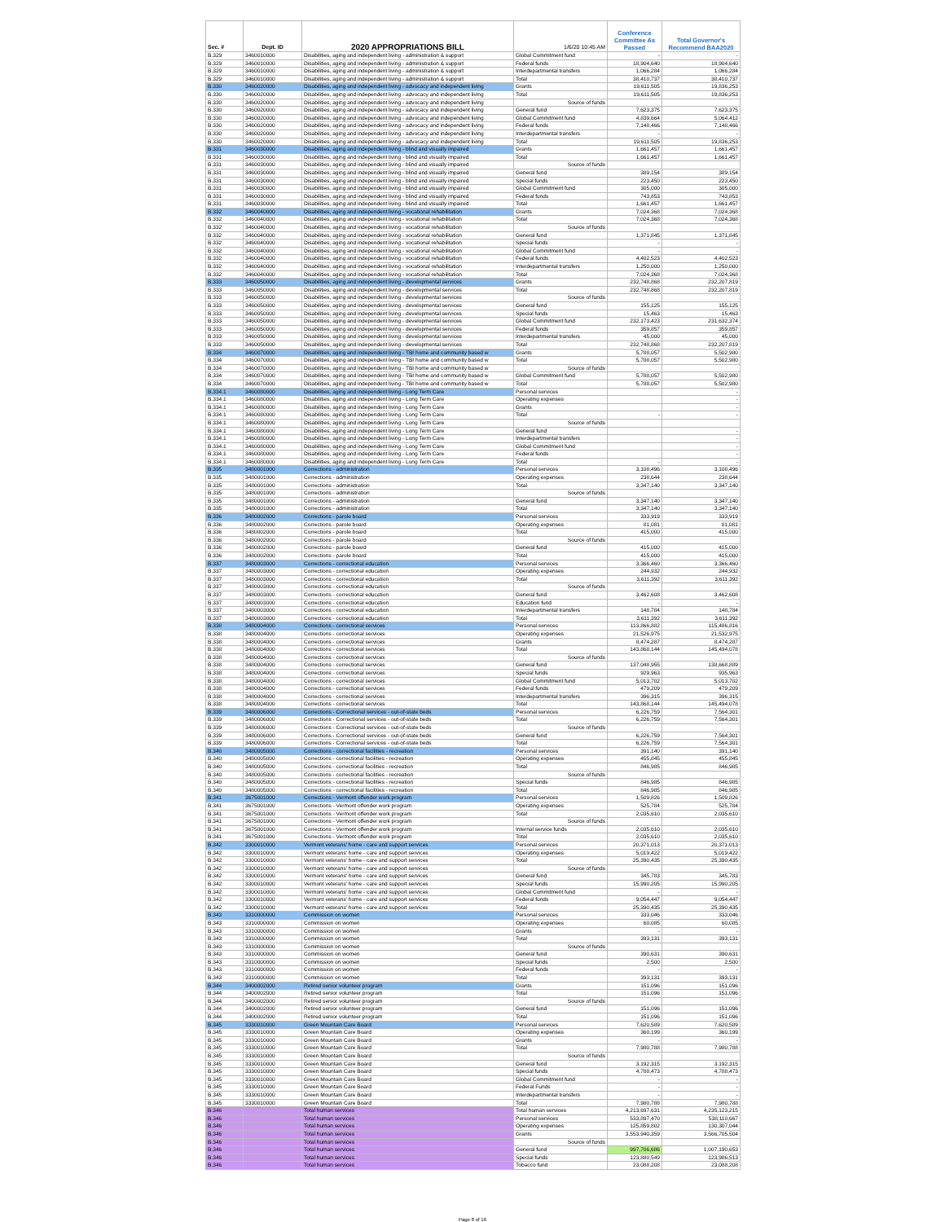| Sec. # | Dept. ID | 2020 APPROPRIATIONS BILL | 1/6/20 10:45 AM | Conference Committee As Passed | Total Governor's Recommend BAA2020 |
| --- | --- | --- | --- | --- | --- |
| B.329 | 3460010000 | Disabilities, aging and independent living - administration & support | Global Commitment fund | - | - |
| B.329 | 3460010000 | Disabilities, aging and independent living - administration & support | Federal funds | 18,904,640 | 18,904,640 |
| B.329 | 3460010000 | Disabilities, aging and independent living - administration & support | Interdepartmental transfers | 1,066,284 | 1,066,284 |
| B.329 | 3460010000 | Disabilities, aging and independent living - administration & support | Total | 38,410,737 | 38,410,737 |
| B.330 | 3460020000 | Disabilities, aging and independent living - advocacy and independent living | Grants | 19,611,505 | 19,836,253 |
| B.330 | 3460020000 | Disabilities, aging and independent living - advocacy and independent living | Total | 19,611,505 | 19,836,253 |
| B.330 | 3460020000 | Disabilities, aging and independent living - advocacy and independent living | Source of funds | | |
| B.330 | 3460020000 | Disabilities, aging and independent living - advocacy and independent living | General fund | 7,623,375 | 7,623,375 |
| B.330 | 3460020000 | Disabilities, aging and independent living - advocacy and independent living | Global Commitment fund | 4,839,664 | 5,064,412 |
| B.330 | 3460020000 | Disabilities, aging and independent living - advocacy and independent living | Federal funds | 7,148,466 | 7,148,466 |
| B.330 | 3460020000 | Disabilities, aging and independent living - advocacy and independent living | Interdepartmental transfers | - | - |
| B.330 | 3460020000 | Disabilities, aging and independent living - advocacy and independent living | Total | 19,611,505 | 19,836,253 |
| B.331 | 3460030000 | Disabilities, aging and independent living - blind and visually impaired | Grants | 1,661,457 | 1,661,457 |
| B.331 | 3460030000 | Disabilities, aging and independent living - blind and visually impaired | Total | 1,661,457 | 1,661,457 |
| B.331 | 3460030000 | Disabilities, aging and independent living - blind and visually impaired | Source of funds | | |
| B.331 | 3460030000 | Disabilities, aging and independent living - blind and visually impaired | General fund | 389,154 | 389,154 |
| B.331 | 3460030000 | Disabilities, aging and independent living - blind and visually impaired | Special funds | 223,450 | 223,450 |
| B.331 | 3460030000 | Disabilities, aging and independent living - blind and visually impaired | Global Commitment fund | 305,000 | 305,000 |
| B.331 | 3460030000 | Disabilities, aging and independent living - blind and visually impaired | Federal funds | 743,853 | 743,853 |
| B.331 | 3460030000 | Disabilities, aging and independent living - blind and visually impaired | Total | 1,661,457 | 1,661,457 |
| B.332 | 3460040000 | Disabilities, aging and independent living - vocational rehabilitation | Grants | 7,024,368 | 7,024,368 |
| B.332 | 3460040000 | Disabilities, aging and independent living - vocational rehabilitation | Total | 7,024,368 | 7,024,368 |
| B.332 | 3460040000 | Disabilities, aging and independent living - vocational rehabilitation | Source of funds | | |
| B.332 | 3460040000 | Disabilities, aging and independent living - vocational rehabilitation | General fund | 1,371,845 | 1,371,845 |
| B.332 | 3460040000 | Disabilities, aging and independent living - vocational rehabilitation | Special funds | - | - |
| B.332 | 3460040000 | Disabilities, aging and independent living - vocational rehabilitation | Global Commitment fund | - | - |
| B.332 | 3460040000 | Disabilities, aging and independent living - vocational rehabilitation | Federal funds | 4,402,523 | 4,402,523 |
| B.332 | 3460040000 | Disabilities, aging and independent living - vocational rehabilitation | Interdepartmental transfers | 1,250,000 | 1,250,000 |
| B.332 | 3460040000 | Disabilities, aging and independent living - vocational rehabilitation | Total | 7,024,368 | 7,024,368 |
| B.333 | 3460050000 | Disabilities, aging and independent living - developmental services | Grants | 232,748,868 | 232,207,819 |
| B.333 | 3460050000 | Disabilities, aging and independent living - developmental services | Total | 232,748,868 | 232,207,819 |
| B.333 | 3460050000 | Disabilities, aging and independent living - developmental services | Source of funds | | |
| B.333 | 3460050000 | Disabilities, aging and independent living - developmental services | General fund | 155,125 | 155,125 |
| B.333 | 3460050000 | Disabilities, aging and independent living - developmental services | Special funds | 15,463 | 15,463 |
| B.333 | 3460050000 | Disabilities, aging and independent living - developmental services | Global Commitment fund | 232,173,423 | 231,632,374 |
| B.333 | 3460050000 | Disabilities, aging and independent living - developmental services | Federal funds | 359,857 | 359,857 |
| B.333 | 3460050000 | Disabilities, aging and independent living - developmental services | Interdepartmental transfers | 45,000 | 45,000 |
| B.333 | 3460050000 | Disabilities, aging and independent living - developmental services | Total | 232,748,868 | 232,207,819 |
| B.334 | 3460070000 | Disabilities, aging and independent living - TBI home and community based w | Grants | 5,788,057 | 5,502,980 |
| B.334 | 3460070000 | Disabilities, aging and independent living - TBI home and community based w | Total | 5,788,057 | 5,502,980 |
| B.334 | 3460070000 | Disabilities, aging and independent living - TBI home and community based w | Source of funds | | |
| B.334 | 3460070000 | Disabilities, aging and independent living - TBI home and community based w | Global Commitment fund | 5,788,057 | 5,502,980 |
| B.334 | 3460070000 | Disabilities, aging and independent living - TBI home and community based w | Total | 5,788,057 | 5,502,980 |
| B.334.1 | 3460080000 | Disabilities, aging and independent living - Long Term Care | Personal services | | - |
| B.334.1 | 3460080000 | Disabilities, aging and independent living - Long Term Care | Operating expenses | | - |
| B.334.1 | 3460080000 | Disabilities, aging and independent living - Long Term Care | Grants | | - |
| B.334.1 | 3460080000 | Disabilities, aging and independent living - Long Term Care | Total | - | - |
| B.334.1 | 3460080000 | Disabilities, aging and independent living - Long Term Care | Source of funds | | |
| B.334.1 | 3460080000 | Disabilities, aging and independent living - Long Term Care | General fund | | - |
| B.334.1 | 3460080000 | Disabilities, aging and independent living - Long Term Care | Interdepartmental transfers | | - |
| B.334.1 | 3460080000 | Disabilities, aging and independent living - Long Term Care | Global Commitment fund | | - |
| B.334.1 | 3460080000 | Disabilities, aging and independent living - Long Term Care | Federal funds | | - |
| B.334.1 | 3460080000 | Disabilities, aging and independent living - Long Term Care | Total | - | - |
| B.335 | 3480001000 | Corrections - administration | Personal services | 3,108,496 | 3,108,496 |
| B.335 | 3480001000 | Corrections - administration | Operating expenses | 238,644 | 238,644 |
| B.335 | 3480001000 | Corrections - administration | Total | 3,347,140 | 3,347,140 |
| B.335 | 3480001000 | Corrections - administration | Source of funds | | |
| B.335 | 3480001000 | Corrections - administration | General fund | 3,347,140 | 3,347,140 |
| B.335 | 3480001000 | Corrections - administration | Total | 3,347,140 | 3,347,140 |
| B.336 | 3480002000 | Corrections - parole board | Personal services | 333,919 | 333,919 |
| B.336 | 3480002000 | Corrections - parole board | Operating expenses | 81,081 | 81,081 |
| B.336 | 3480002000 | Corrections - parole board | Total | 415,000 | 415,000 |
| B.336 | 3480002000 | Corrections - parole board | Source of funds | | |
| B.336 | 3480002000 | Corrections - parole board | General fund | 415,000 | 415,000 |
| B.336 | 3480002000 | Corrections - parole board | Total | 415,000 | 415,000 |
| B.337 | 3480003000 | Corrections - correctional education | Personal services | 3,366,460 | 3,366,460 |
| B.337 | 3480003000 | Corrections - correctional education | Operating expenses | 244,932 | 244,932 |
| B.337 | 3480003000 | Corrections - correctional education | Total | 3,611,392 | 3,611,392 |
| B.337 | 3480003000 | Corrections - correctional education | Source of funds | | |
| B.337 | 3480003000 | Corrections - correctional education | General fund | 3,462,608 | 3,462,608 |
| B.337 | 3480003000 | Corrections - correctional education | Education fund | - | - |
| B.337 | 3480003000 | Corrections - correctional education | Interdepartmental transfers | 148,784 | 148,784 |
| B.337 | 3480003000 | Corrections - correctional education | Total | 3,611,392 | 3,611,392 |
| B.338 | 3480004000 | Corrections - correctional services | Personal services | 113,866,882 | 115,486,816 |
| B.338 | 3480004000 | Corrections - correctional services | Operating expenses | 21,526,975 | 21,532,975 |
| B.338 | 3480004000 | Corrections - correctional services | Grants | 8,474,287 | 8,474,287 |
| B.338 | 3480004000 | Corrections - correctional services | Total | 143,868,144 | 145,494,078 |
| B.338 | 3480004000 | Corrections - correctional services | Source of funds | | |
| B.338 | 3480004000 | Corrections - correctional services | General fund | 137,048,955 | 138,668,889 |
| B.338 | 3480004000 | Corrections - correctional services | Special funds | 929,963 | 935,963 |
| B.338 | 3480004000 | Corrections - correctional services | Global Commitment fund | 5,013,702 | 5,013,702 |
| B.338 | 3480004000 | Corrections - correctional services | Federal funds | 479,209 | 479,209 |
| B.338 | 3480004000 | Corrections - correctional services | Interdepartmental transfers | 396,315 | 396,315 |
| B.338 | 3480004000 | Corrections - correctional services | Total | 143,868,144 | 145,494,078 |
| B.339 | 3480006000 | Corrections - Correctional services - out-of-state beds | Personal services | 6,226,759 | 7,564,301 |
| B.339 | 3480006000 | Corrections - Correctional services - out-of-state beds | Total | 6,226,759 | 7,564,301 |
| B.339 | 3480006000 | Corrections - Correctional services - out-of-state beds | Source of funds | | |
| B.339 | 3480006000 | Corrections - Correctional services - out-of-state beds | General fund | 6,226,759 | 7,564,301 |
| B.339 | 3480006000 | Corrections - Correctional services - out-of-state beds | Total | 6,226,759 | 7,564,301 |
| B.340 | 3480005000 | Corrections - correctional facilities - recreation | Personal services | 391,140 | 391,140 |
| B.340 | 3480005000 | Corrections - correctional facilities - recreation | Operating expenses | 455,845 | 455,845 |
| B.340 | 3480005000 | Corrections - correctional facilities - recreation | Total | 846,985 | 846,985 |
| B.340 | 3480005000 | Corrections - correctional facilities - recreation | Source of funds | | |
| B.340 | 3480005000 | Corrections - correctional facilities - recreation | Special funds | 846,985 | 846,985 |
| B.340 | 3480005000 | Corrections - correctional facilities - recreation | Total | 846,985 | 846,985 |
| B.341 | 3675001000 | Corrections - Vermont offender work program | Personal services | 1,509,826 | 1,509,826 |
| B.341 | 3675001000 | Corrections - Vermont offender work program | Operating expenses | 525,784 | 525,784 |
| B.341 | 3675001000 | Corrections - Vermont offender work program | Total | 2,035,610 | 2,035,610 |
| B.341 | 3675001000 | Corrections - Vermont offender work program | Source of funds | | |
| B.341 | 3675001000 | Corrections - Vermont offender work program | Internal service funds | 2,035,610 | 2,035,610 |
| B.341 | 3675001000 | Corrections - Vermont offender work program | Total | 2,035,610 | 2,035,610 |
| B.342 | 3300010000 | Vermont veterans' home - care and support services | Personal services | 20,371,013 | 20,371,013 |
| B.342 | 3300010000 | Vermont veterans' home - care and support services | Operating expenses | 5,019,422 | 5,019,422 |
| B.342 | 3300010000 | Vermont veterans' home - care and support services | Total | 25,390,435 | 25,390,435 |
| B.342 | 3300010000 | Vermont veterans' home - care and support services | Source of funds | | |
| B.342 | 3300010000 | Vermont veterans' home - care and support services | General fund | 345,783 | 345,783 |
| B.342 | 3300010000 | Vermont veterans' home - care and support services | Special funds | 15,990,205 | 15,990,205 |
| B.342 | 3300010000 | Vermont veterans' home - care and support services | Global Commitment fund | - | - |
| B.342 | 3300010000 | Vermont veterans' home - care and support services | Federal funds | 9,054,447 | 9,054,447 |
| B.342 | 3300010000 | Vermont veterans' home - care and support services | Total | 25,390,435 | 25,390,435 |
| B.343 | 3310000000 | Commission on women | Personal services | 333,046 | 333,046 |
| B.343 | 3310000000 | Commission on women | Operating expenses | 60,085 | 60,085 |
| B.343 | 3310000000 | Commission on women | Grants | - | - |
| B.343 | 3310000000 | Commission on women | Total | 393,131 | 393,131 |
| B.343 | 3310000000 | Commission on women | Source of funds | | |
| B.343 | 3310000000 | Commission on women | General fund | 390,631 | 390,631 |
| B.343 | 3310000000 | Commission on women | Special funds | 2,500 | 2,500 |
| B.343 | 3310000000 | Commission on women | Federal funds | - | - |
| B.343 | 3310000000 | Commission on women | Total | 393,131 | 393,131 |
| B.344 | 3400002000 | Retired senior volunteer program | Grants | 151,096 | 151,096 |
| B.344 | 3400002000 | Retired senior volunteer program | Total | 151,096 | 151,096 |
| B.344 | 3400002000 | Retired senior volunteer program | Source of funds | | |
| B.344 | 3400002000 | Retired senior volunteer program | General fund | 151,096 | 151,096 |
| B.344 | 3400002000 | Retired senior volunteer program | Total | 151,096 | 151,096 |
| B.345 | 3330010000 | Green Mountain Care Board | Personal services | 7,620,589 | 7,620,589 |
| B.345 | 3330010000 | Green Mountain Care Board | Operating expenses | 360,199 | 360,199 |
| B.345 | 3330010000 | Green Mountain Care Board | Grants | - | - |
| B.345 | 3330010000 | Green Mountain Care Board | Total | 7,980,788 | 7,980,788 |
| B.345 | 3330010000 | Green Mountain Care Board | Source of funds | | |
| B.345 | 3330010000 | Green Mountain Care Board | General fund | 3,192,315 | 3,192,315 |
| B.345 | 3330010000 | Green Mountain Care Board | Special funds | 4,788,473 | 4,788,473 |
| B.345 | 3330010000 | Green Mountain Care Board | Global Commitment fund | - | - |
| B.345 | 3330010000 | Green Mountain Care Board | Federal Funds | - | - |
| B.345 | 3330010000 | Green Mountain Care Board | Interdepartmental transfers | - | - |
| B.345 | 3330010000 | Green Mountain Care Board | Total | 7,980,788 | 7,980,788 |
| B.346 | | Total human services | Total human services | 4,213,697,631 | 4,235,123,215 |
| B.346 | | Total human services | Personal services | 533,897,470 | 538,110,667 |
| B.346 | | Total human services | Operating expenses | 125,859,802 | 130,307,044 |
| B.346 | | Total human services | Grants | 3,553,940,359 | 3,566,705,504 |
| B.346 | | Total human services | Source of funds | | |
| B.346 | | Total human services | General fund | 997,706,686 | 1,007,190,653 |
| B.346 | | Total human services | Special funds | 123,880,549 | 123,986,513 |
| B.346 | | Total human services | Tobacco fund | 23,088,208 | 23,088,208 |
Page 8 of 16